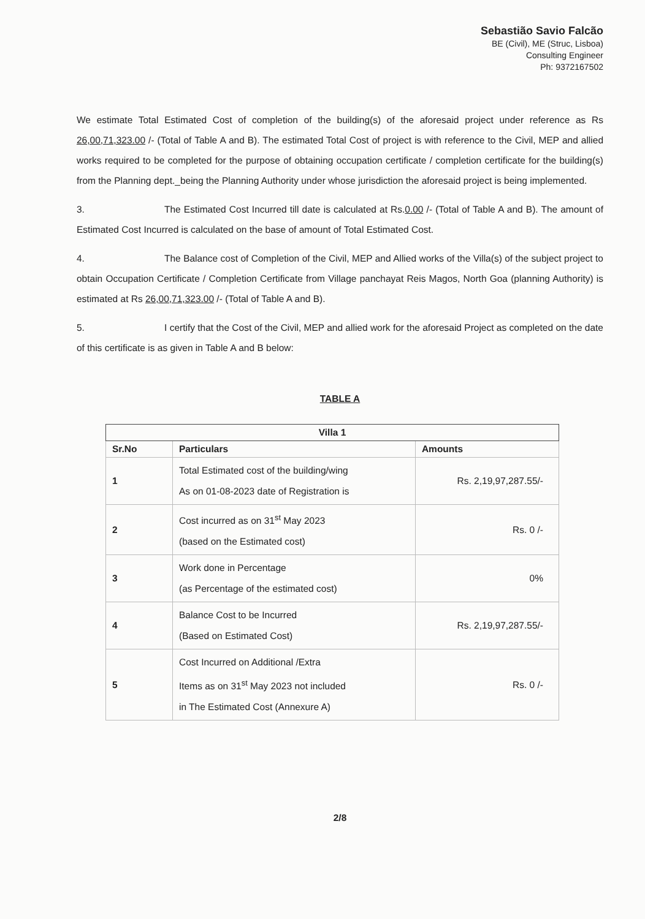Sebastião Savio Falcão
BE (Civil), ME (Struc, Lisboa)
Consulting Engineer
Ph: 9372167502
We estimate Total Estimated Cost of completion of the building(s) of the aforesaid project under reference as Rs 26,00,71,323.00 /- (Total of Table A and B). The estimated Total Cost of project is with reference to the Civil, MEP and allied works required to be completed for the purpose of obtaining occupation certificate / completion certificate for the building(s) from the Planning dept._being the Planning Authority under whose jurisdiction the aforesaid project is being implemented.
3. The Estimated Cost Incurred till date is calculated at Rs.0.00 /- (Total of Table A and B). The amount of Estimated Cost Incurred is calculated on the base of amount of Total Estimated Cost.
4. The Balance cost of Completion of the Civil, MEP and Allied works of the Villa(s) of the subject project to obtain Occupation Certificate / Completion Certificate from Village panchayat Reis Magos, North Goa (planning Authority) is estimated at Rs 26,00,71,323.00 /- (Total of Table A and B).
5. I certify that the Cost of the Civil, MEP and allied work for the aforesaid Project as completed on the date of this certificate is as given in Table A and B below:
TABLE A
| Villa 1 | | |
| --- | --- | --- |
| Sr.No | Particulars | Amounts |
| 1 | Total Estimated cost of the building/wing As on 01-08-2023 date of Registration is | Rs. 2,19,97,287.55/- |
| 2 | Cost incurred as on 31<sup>st</sup> May 2023 (based on the Estimated cost) | Rs. 0 /- |
| 3 | Work done in Percentage (as Percentage of the estimated cost) | 0% |
| 4 | Balance Cost to be Incurred (Based on Estimated Cost) | Rs. 2,19,97,287.55/- |
| 5 | Cost Incurred on Additional /Extra Items as on 31<sup>st</sup> May 2023 not included in The Estimated Cost (Annexure A) | Rs. 0 /- |
2/8